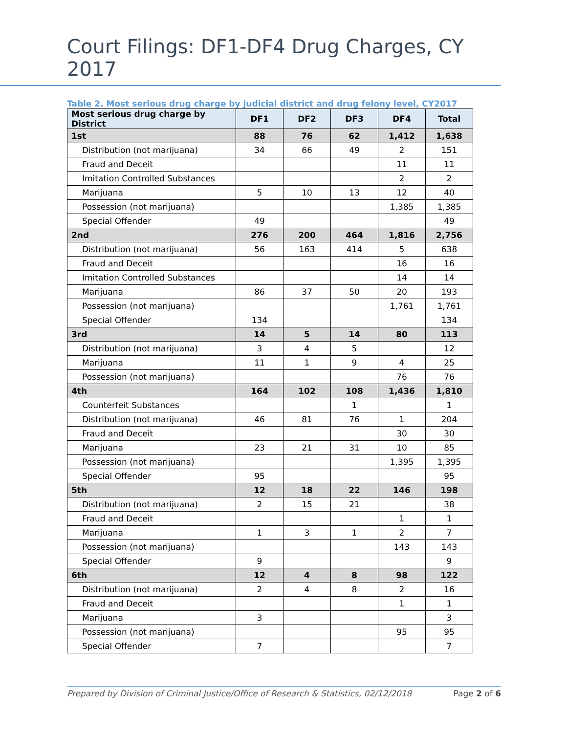Court Filings: DF1-DF4 Drug Charges, CY 2017
Table 2. Most serious drug charge by judicial district and drug felony level, CY2017
| Most serious drug charge by District | DF1 | DF2 | DF3 | DF4 | Total |
| --- | --- | --- | --- | --- | --- |
| 1st | 88 | 76 | 62 | 1,412 | 1,638 |
| Distribution (not marijuana) | 34 | 66 | 49 | 2 | 151 |
| Fraud and Deceit | | | | 11 | 11 |
| Imitation Controlled Substances | | | | 2 | 2 |
| Marijuana | 5 | 10 | 13 | 12 | 40 |
| Possession (not marijuana) | | | | 1,385 | 1,385 |
| Special Offender | 49 | | | | 49 |
| 2nd | 276 | 200 | 464 | 1,816 | 2,756 |
| Distribution (not marijuana) | 56 | 163 | 414 | 5 | 638 |
| Fraud and Deceit | | | | 16 | 16 |
| Imitation Controlled Substances | | | | 14 | 14 |
| Marijuana | 86 | 37 | 50 | 20 | 193 |
| Possession (not marijuana) | | | | 1,761 | 1,761 |
| Special Offender | 134 | | | | 134 |
| 3rd | 14 | 5 | 14 | 80 | 113 |
| Distribution (not marijuana) | 3 | 4 | 5 | | 12 |
| Marijuana | 11 | 1 | 9 | 4 | 25 |
| Possession (not marijuana) | | | | 76 | 76 |
| 4th | 164 | 102 | 108 | 1,436 | 1,810 |
| Counterfeit Substances | | | 1 | | 1 |
| Distribution (not marijuana) | 46 | 81 | 76 | 1 | 204 |
| Fraud and Deceit | | | | 30 | 30 |
| Marijuana | 23 | 21 | 31 | 10 | 85 |
| Possession (not marijuana) | | | | 1,395 | 1,395 |
| Special Offender | 95 | | | | 95 |
| 5th | 12 | 18 | 22 | 146 | 198 |
| Distribution (not marijuana) | 2 | 15 | 21 | | 38 |
| Fraud and Deceit | | | | 1 | 1 |
| Marijuana | 1 | 3 | 1 | 2 | 7 |
| Possession (not marijuana) | | | | 143 | 143 |
| Special Offender | 9 | | | | 9 |
| 6th | 12 | 4 | 8 | 98 | 122 |
| Distribution (not marijuana) | 2 | 4 | 8 | 2 | 16 |
| Fraud and Deceit | | | | 1 | 1 |
| Marijuana | 3 | | | | 3 |
| Possession (not marijuana) | | | | 95 | 95 |
| Special Offender | 7 | | | | 7 |
Prepared by Division of Criminal Justice/Office of Research & Statistics, 02/12/2018 Page 2 of 6